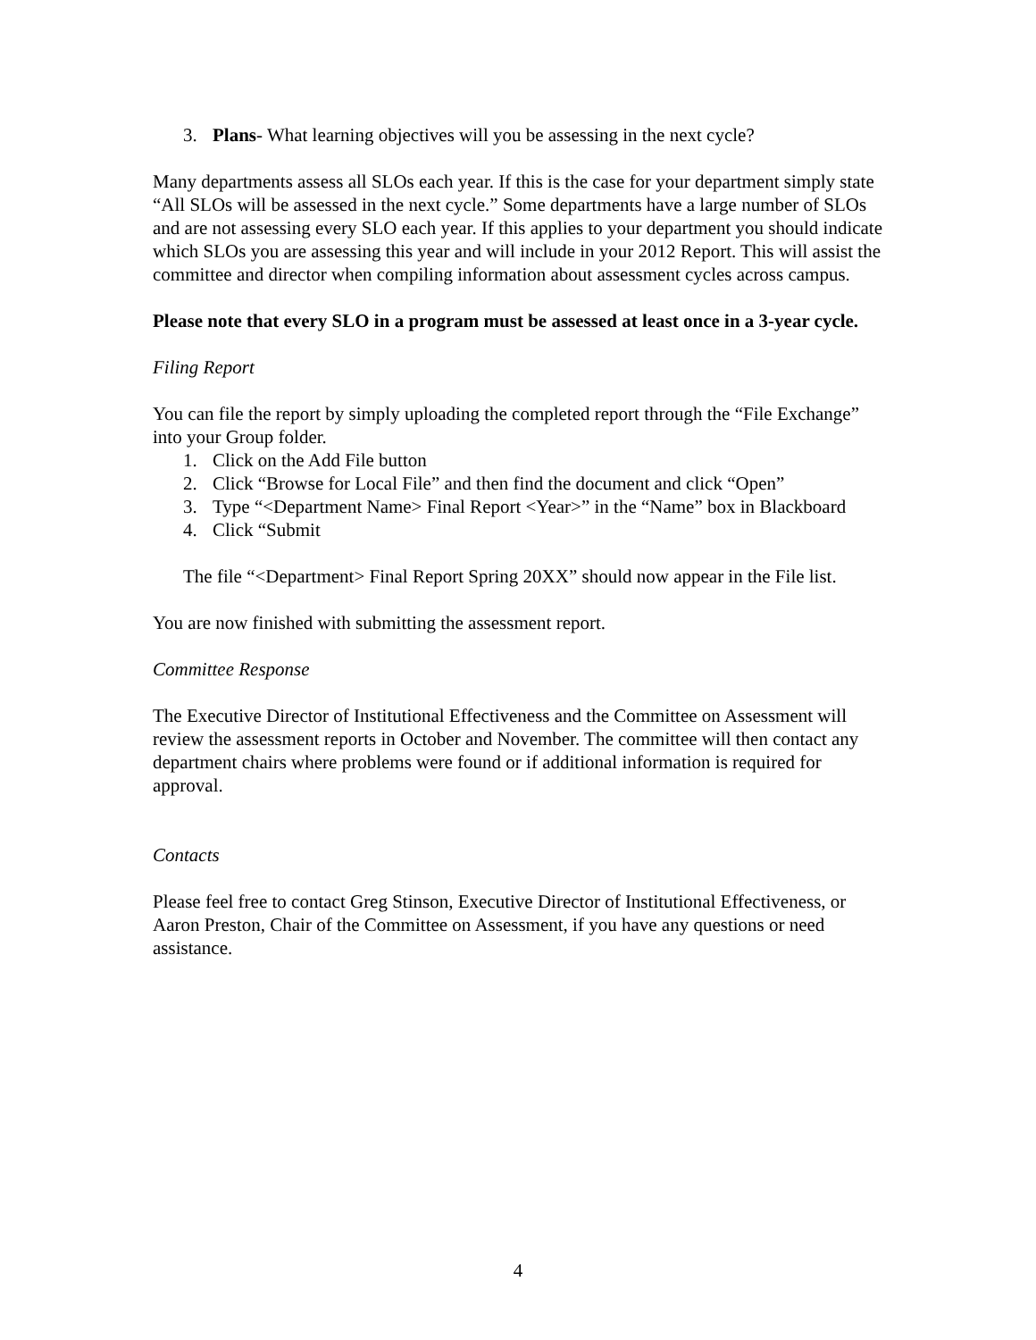3. Plans- What learning objectives will you be assessing in the next cycle?
Many departments assess all SLOs each year. If this is the case for your department simply state “All SLOs will be assessed in the next cycle.” Some departments have a large number of SLOs and are not assessing every SLO each year. If this applies to your department you should indicate which SLOs you are assessing this year and will include in your 2012 Report. This will assist the committee and director when compiling information about assessment cycles across campus.
Please note that every SLO in a program must be assessed at least once in a 3-year cycle.
Filing Report
You can file the report by simply uploading the completed report through the “File Exchange” into your Group folder.
1. Click on the Add File button
2. Click “Browse for Local File” and then find the document and click “Open”
3. Type “<Department Name> Final Report <Year>” in the “Name” box in Blackboard
4. Click “Submit
The file “<Department> Final Report Spring 20XX” should now appear in the File list.
You are now finished with submitting the assessment report.
Committee Response
The Executive Director of Institutional Effectiveness and the Committee on Assessment will review the assessment reports in October and November. The committee will then contact any department chairs where problems were found or if additional information is required for approval.
Contacts
Please feel free to contact Greg Stinson, Executive Director of Institutional Effectiveness, or Aaron Preston, Chair of the Committee on Assessment, if you have any questions or need assistance.
4